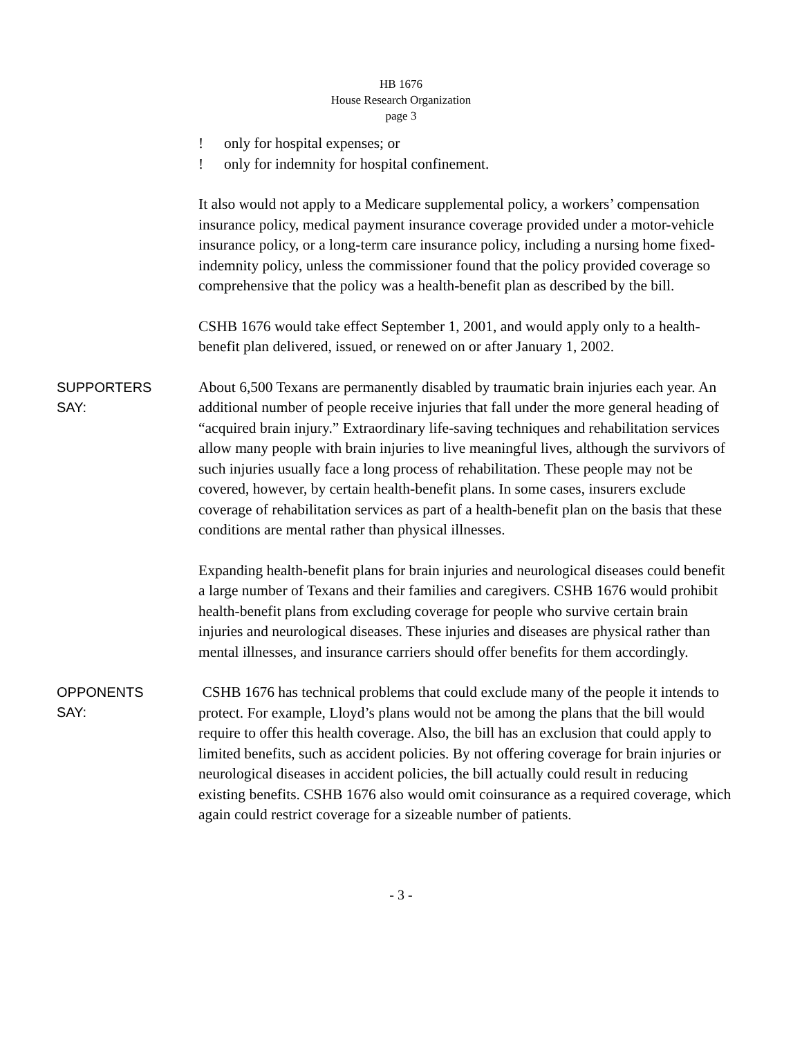HB 1676
House Research Organization
page 3
! only for hospital expenses; or
! only for indemnity for hospital confinement.
It also would not apply to a Medicare supplemental policy, a workers’ compensation insurance policy, medical payment insurance coverage provided under a motor-vehicle insurance policy, or a long-term care insurance policy, including a nursing home fixed-indemnity policy, unless the commissioner found that the policy provided coverage so comprehensive that the policy was a health-benefit plan as described by the bill.
CSHB 1676 would take effect September 1, 2001, and would apply only to a health-benefit plan delivered, issued, or renewed on or after January 1, 2002.
SUPPORTERS
SAY:
About 6,500 Texans are permanently disabled by traumatic brain injuries each year. An additional number of people receive injuries that fall under the more general heading of “acquired brain injury.” Extraordinary life-saving techniques and rehabilitation services allow many people with brain injuries to live meaningful lives, although the survivors of such injuries usually face a long process of rehabilitation. These people may not be covered, however, by certain health-benefit plans. In some cases, insurers exclude coverage of rehabilitation services as part of a health-benefit plan on the basis that these conditions are mental rather than physical illnesses.
Expanding health-benefit plans for brain injuries and neurological diseases could benefit a large number of Texans and their families and caregivers. CSHB 1676 would prohibit health-benefit plans from excluding coverage for people who survive certain brain injuries and neurological diseases. These injuries and diseases are physical rather than mental illnesses, and insurance carriers should offer benefits for them accordingly.
OPPONENTS
SAY:
CSHB 1676 has technical problems that could exclude many of the people it intends to protect. For example, Lloyd’s plans would not be among the plans that the bill would require to offer this health coverage. Also, the bill has an exclusion that could apply to limited benefits, such as accident policies. By not offering coverage for brain injuries or neurological diseases in accident policies, the bill actually could result in reducing existing benefits. CSHB 1676 also would omit coinsurance as a required coverage, which again could restrict coverage for a sizeable number of patients.
- 3 -